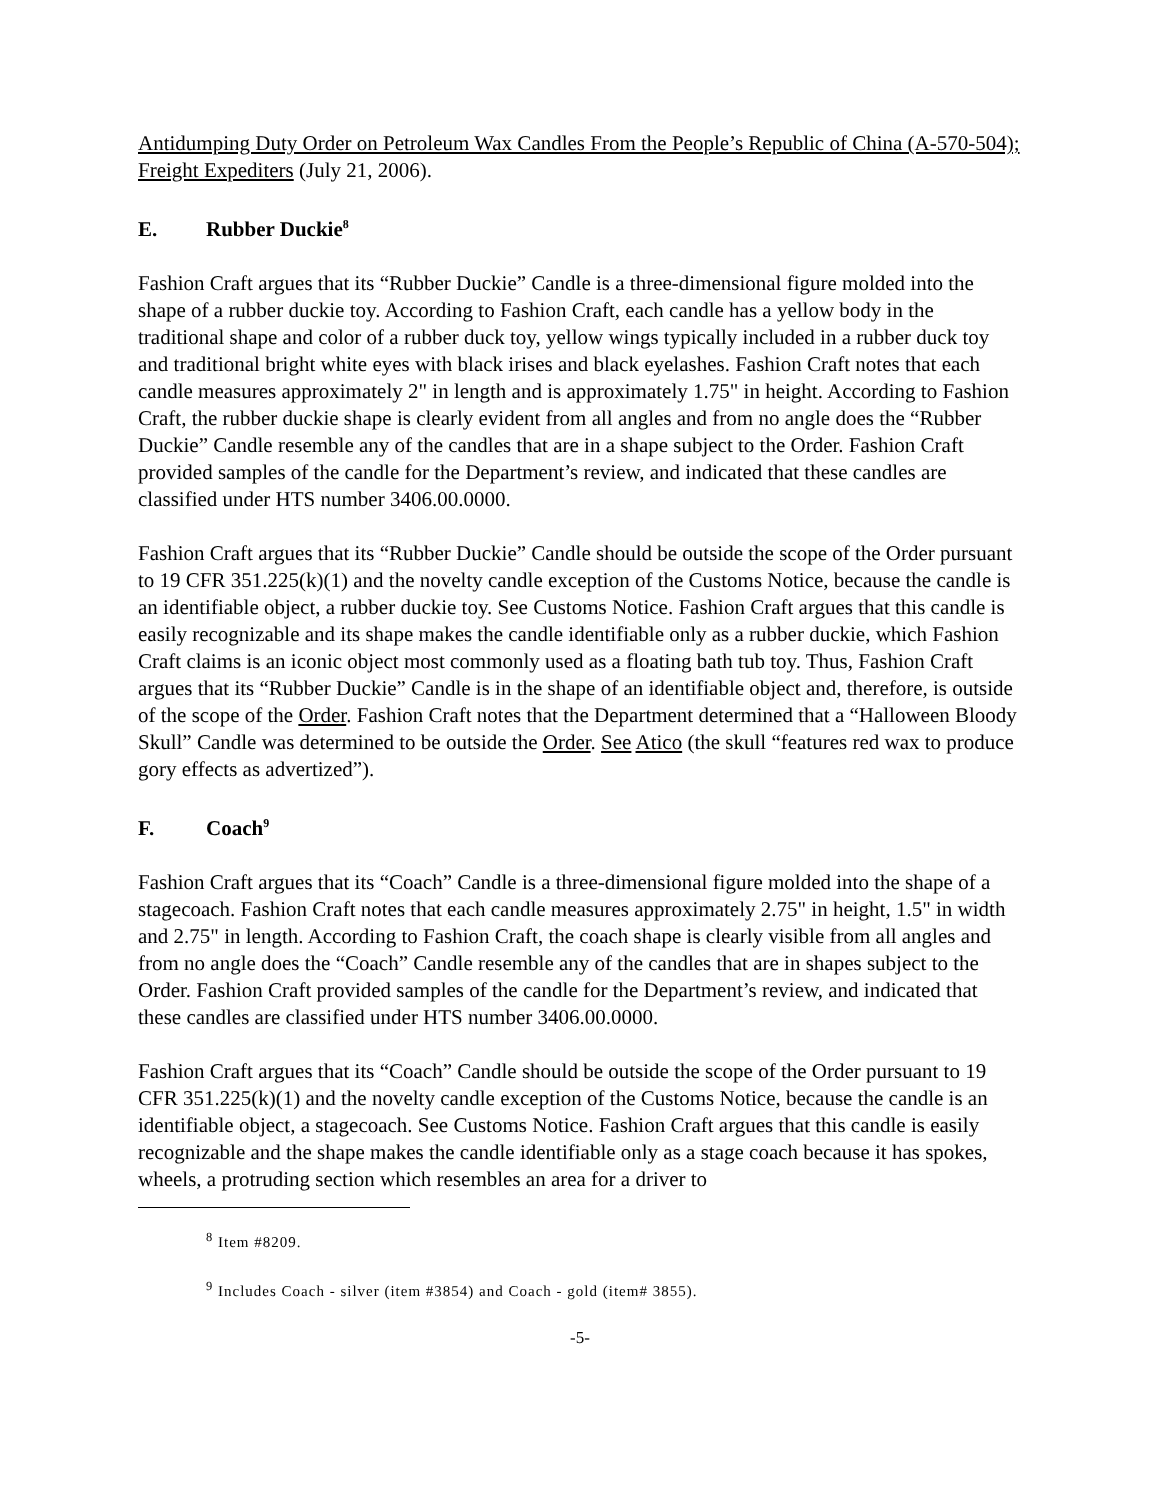Antidumping Duty Order on Petroleum Wax Candles From the People’s Republic of China (A-570-504); Freight Expediters (July 21, 2006).
E. Rubber Duckie<sup>8</sup>
Fashion Craft argues that its “Rubber Duckie” Candle is a three-dimensional figure molded into the shape of a rubber duckie toy. According to Fashion Craft, each candle has a yellow body in the traditional shape and color of a rubber duck toy, yellow wings typically included in a rubber duck toy and traditional bright white eyes with black irises and black eyelashes. Fashion Craft notes that each candle measures approximately 2" in length and is approximately 1.75" in height. According to Fashion Craft, the rubber duckie shape is clearly evident from all angles and from no angle does the “Rubber Duckie” Candle resemble any of the candles that are in a shape subject to the Order. Fashion Craft provided samples of the candle for the Department’s review, and indicated that these candles are classified under HTS number 3406.00.0000.
Fashion Craft argues that its “Rubber Duckie” Candle should be outside the scope of the Order pursuant to 19 CFR 351.225(k)(1) and the novelty candle exception of the Customs Notice, because the candle is an identifiable object, a rubber duckie toy. See Customs Notice. Fashion Craft argues that this candle is easily recognizable and its shape makes the candle identifiable only as a rubber duckie, which Fashion Craft claims is an iconic object most commonly used as a floating bath tub toy. Thus, Fashion Craft argues that its “Rubber Duckie” Candle is in the shape of an identifiable object and, therefore, is outside of the scope of the Order. Fashion Craft notes that the Department determined that a “Halloween Bloody Skull” Candle was determined to be outside the Order. See Atico (the skull “features red wax to produce gory effects as advertized”).
F. Coach<sup>9</sup>
Fashion Craft argues that its “Coach” Candle is a three-dimensional figure molded into the shape of a stagecoach. Fashion Craft notes that each candle measures approximately 2.75" in height, 1.5" in width and 2.75" in length. According to Fashion Craft, the coach shape is clearly visible from all angles and from no angle does the “Coach” Candle resemble any of the candles that are in shapes subject to the Order. Fashion Craft provided samples of the candle for the Department’s review, and indicated that these candles are classified under HTS number 3406.00.0000.
Fashion Craft argues that its “Coach” Candle should be outside the scope of the Order pursuant to 19 CFR 351.225(k)(1) and the novelty candle exception of the Customs Notice, because the candle is an identifiable object, a stagecoach. See Customs Notice. Fashion Craft argues that this candle is easily recognizable and the shape makes the candle identifiable only as a stage coach because it has spokes, wheels, a protruding section which resembles an area for a driver to
<sup>8</sup> Item #8209.
<sup>9</sup> Includes Coach - silver (item #3854) and Coach - gold (item# 3855).
-5-